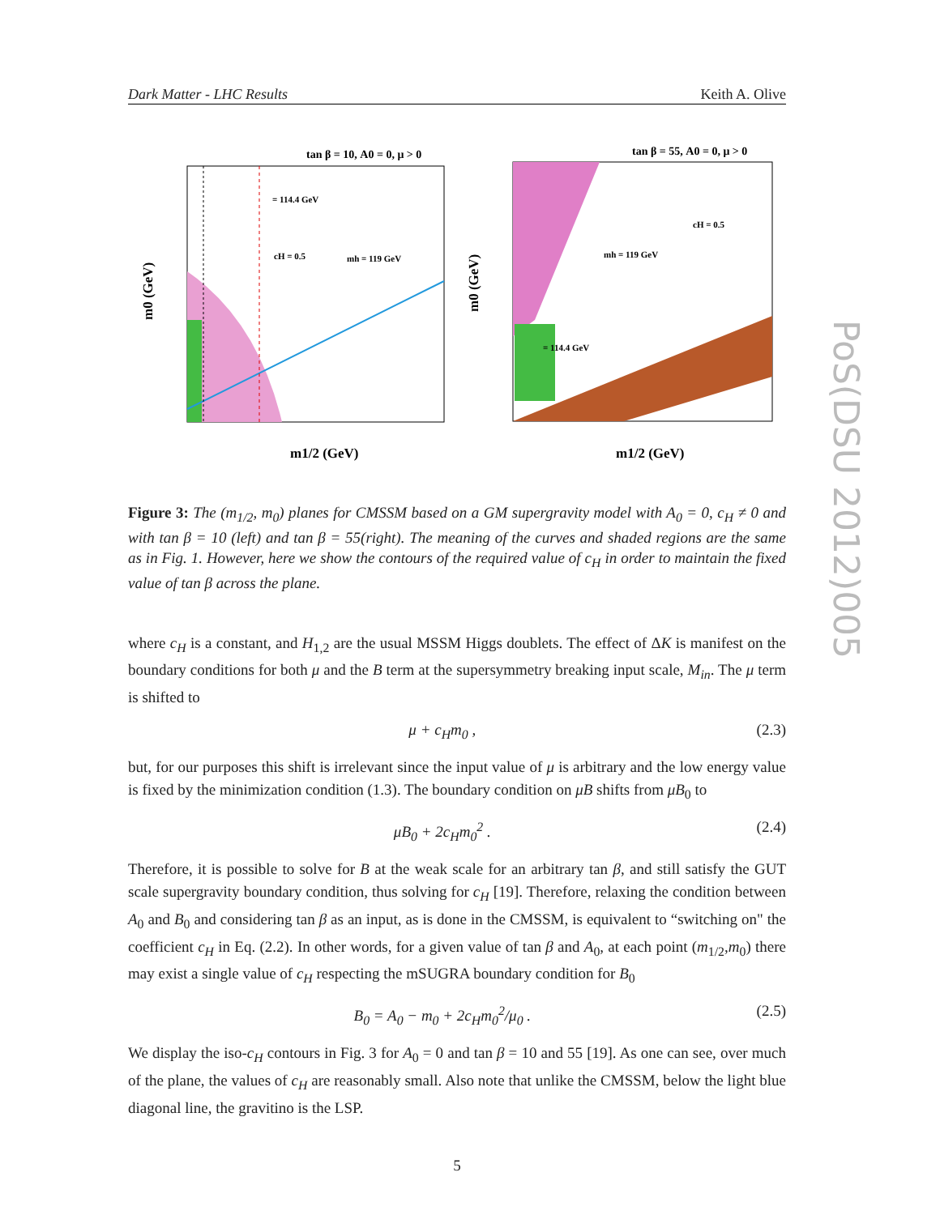Dark Matter - LHC Results Keith A. Olive
PoS(DSU 2012)005
tan β = 10, A0 = 0, μ > 0
= 114.4 GeV
cH = 0.5
mh = 119 GeV
m0 (GeV)
m1/2 (GeV)
tan β = 55, A0 = 0, μ > 0
= 114.4 GeV
mh = 119 GeV
cH = 0.5
m0 (GeV)
m1/2 (GeV)
Figure 3: The (m<sub>1/2</sub>, m<sub>0</sub>) planes for CMSSM based on a GM supergravity model with A<sub>0</sub> = 0, c<sub>H</sub> ≠ 0 and with tan β = 10 (left) and tan β = 55(right). The meaning of the curves and shaded regions are the same as in Fig. 1. However, here we show the contours of the required value of c<sub>H</sub> in order to maintain the fixed value of tan β across the plane.
where c<sub>H</sub> is a constant, and H<sub>1,2</sub> are the usual MSSM Higgs doublets. The effect of ΔK is manifest on the boundary conditions for both μ and the B term at the supersymmetry breaking input scale, M<sub>in</sub>. The μ term is shifted to
μ + c<sub>H</sub>m<sub>0</sub> , (2.3)
but, for our purposes this shift is irrelevant since the input value of μ is arbitrary and the low energy value is fixed by the minimization condition (1.3). The boundary condition on μB shifts from μB<sub>0</sub> to
μB<sub>0</sub> + 2c<sub>H</sub>m<sub>0</sub><sup>2</sup> . (2.4)
Therefore, it is possible to solve for B at the weak scale for an arbitrary tan β, and still satisfy the GUT scale supergravity boundary condition, thus solving for c<sub>H</sub> [19]. Therefore, relaxing the condition between A<sub>0</sub> and B<sub>0</sub> and considering tan β as an input, as is done in the CMSSM, is equivalent to “switching on" the coefficient c<sub>H</sub> in Eq. (2.2). In other words, for a given value of tan β and A<sub>0</sub>, at each point (m<sub>1/2</sub>,m<sub>0</sub>) there may exist a single value of c<sub>H</sub> respecting the mSUGRA boundary condition for B<sub>0</sub>
B<sub>0</sub> = A<sub>0</sub> − m<sub>0</sub> + 2c<sub>H</sub>m<sub>0</sub><sup>2</sup>/μ<sub>0</sub> . (2.5)
We display the iso-c<sub>H</sub> contours in Fig. 3 for A<sub>0</sub> = 0 and tan β = 10 and 55 [19]. As one can see, over much of the plane, the values of c<sub>H</sub> are reasonably small. Also note that unlike the CMSSM, below the light blue diagonal line, the gravitino is the LSP.
5